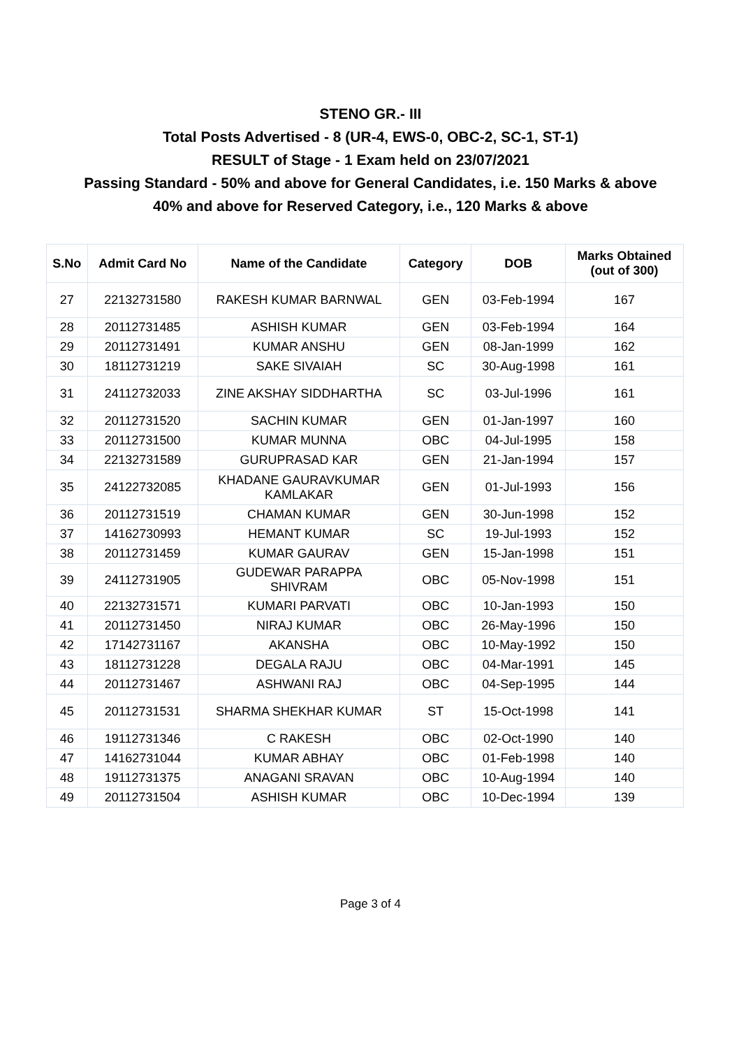STENO GR.- III
Total Posts Advertised - 8 (UR-4, EWS-0, OBC-2, SC-1, ST-1)
RESULT of Stage - 1 Exam held on 23/07/2021
Passing Standard - 50% and above for General Candidates, i.e. 150 Marks & above
40% and above for Reserved Category, i.e., 120 Marks & above
| S.No | Admit Card No | Name of the Candidate | Category | DOB | Marks Obtained (out of 300) |
| --- | --- | --- | --- | --- | --- |
| 27 | 22132731580 | RAKESH KUMAR BARNWAL | GEN | 03-Feb-1994 | 167 |
| 28 | 20112731485 | ASHISH KUMAR | GEN | 03-Feb-1994 | 164 |
| 29 | 20112731491 | KUMAR ANSHU | GEN | 08-Jan-1999 | 162 |
| 30 | 18112731219 | SAKE SIVAIAH | SC | 30-Aug-1998 | 161 |
| 31 | 24112732033 | ZINE AKSHAY SIDDHARTHA | SC | 03-Jul-1996 | 161 |
| 32 | 20112731520 | SACHIN KUMAR | GEN | 01-Jan-1997 | 160 |
| 33 | 20112731500 | KUMAR MUNNA | OBC | 04-Jul-1995 | 158 |
| 34 | 22132731589 | GURUPRASAD KAR | GEN | 21-Jan-1994 | 157 |
| 35 | 24122732085 | KHADANE GAURAVKUMAR KAMLAKAR | GEN | 01-Jul-1993 | 156 |
| 36 | 20112731519 | CHAMAN KUMAR | GEN | 30-Jun-1998 | 152 |
| 37 | 14162730993 | HEMANT KUMAR | SC | 19-Jul-1993 | 152 |
| 38 | 20112731459 | KUMAR GAURAV | GEN | 15-Jan-1998 | 151 |
| 39 | 24112731905 | GUDEWAR PARAPPA SHIVRAM | OBC | 05-Nov-1998 | 151 |
| 40 | 22132731571 | KUMARI PARVATI | OBC | 10-Jan-1993 | 150 |
| 41 | 20112731450 | NIRAJ KUMAR | OBC | 26-May-1996 | 150 |
| 42 | 17142731167 | AKANSHA | OBC | 10-May-1992 | 150 |
| 43 | 18112731228 | DEGALA RAJU | OBC | 04-Mar-1991 | 145 |
| 44 | 20112731467 | ASHWANI RAJ | OBC | 04-Sep-1995 | 144 |
| 45 | 20112731531 | SHARMA SHEKHAR KUMAR | ST | 15-Oct-1998 | 141 |
| 46 | 19112731346 | C RAKESH | OBC | 02-Oct-1990 | 140 |
| 47 | 14162731044 | KUMAR ABHAY | OBC | 01-Feb-1998 | 140 |
| 48 | 19112731375 | ANAGANI SRAVAN | OBC | 10-Aug-1994 | 140 |
| 49 | 20112731504 | ASHISH KUMAR | OBC | 10-Dec-1994 | 139 |
Page 3 of 4